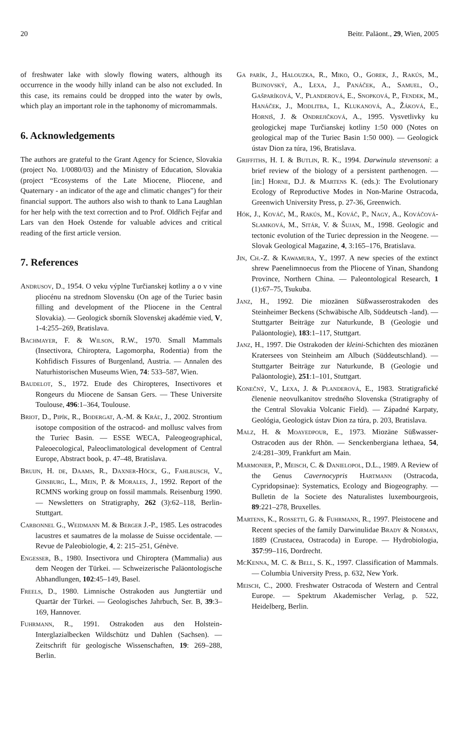20 Beitr. Paläont., 29, Wien, 2005
of freshwater lake with slowly flowing waters, although its occurrence in the woody hilly inland can be also not excluded. In this case, its remains could be dropped into the water by owls, which play an important role in the taphonomy of micromammals.
6. Acknowledgements
The authors are grateful to the Grant Agency for Science, Slovakia (project No. 1/0080/03) and the Ministry of Education, Slovakia (project “Ecosystems of the Late Miocene, Pliocene, and Quaternary - an indicator of the age and climatic changes”) for their financial support. The authors also wish to thank to Lana Laughlan for her help with the text correction and to Prof. Oldřich Fejfar and Lars van den Hoek Ostende for valuable advices and critical reading of the first article version.
7. References
Andrusov, D., 1954. O veku výplne Turčianskej kotliny a o v vine pliocénu na strednom Slovensku (On age of the Turiec basin filling and development of the Pliocene in the Central Slovakia). — Geologick sborník Slovenskej akadémie vied, V, 1-4:255–269, Bratislava.
Bachmayer, F. & Wilson, R.W., 1970. Small Mammals (Insectivora, Chiroptera, Lagomorpha, Rodentia) from the Kohfidisch Fissures of Burgenland, Austria. — Annalen des Naturhistorischen Museums Wien, 74: 533–587, Wien.
Baudelot, S., 1972. Etude des Chiropteres, Insectivores et Rongeurs du Miocene de Sansan Gers. — These Universite Toulouse, 496:1–364, Toulouse.
Briot, D., Pipík, R., Bodergat, A.-M. & Kráľ, J., 2002. Strontium isotope composition of the ostracod- and mollusc valves from the Turiec Basin. — ESSE WECA, Paleogeographical, Paleoecological, Paleoclimatological development of Central Europe, Abstract book, p. 47–48, Bratislava.
Bruijn, H. de, Daams, R., Daxner-Höck, G., Fahlbusch, V., Ginsburg, L., Mein, P. & Morales, J., 1992. Report of the RCMNS working group on fossil mammals. Reisenburg 1990. — Newsletters on Stratigraphy, 262 (3):62–118, Berlin-Stuttgart.
Carbonnel G., Weidmann M. & Berger J.-P., 1985. Les ostracodes lacustres et saumatres de la molasse de Suisse occidentale. — Revue de Paleobiologie, 4, 2: 215–251, Génève.
Engesser, B., 1980. Insectivora und Chiroptera (Mammalia) aus dem Neogen der Türkei. — Schweizerische Paläontologische Abhandlungen, 102:45–149, Basel.
Freels, D., 1980. Limnische Ostrakoden aus Jungtertiär und Quartär der Türkei. — Geologisches Jahrbuch, Ser. B, 39:3–169, Hannover.
Fuhrmann, R., 1991. Ostrakoden aus den Holstein-Interglazialbecken Wildschütz und Dahlen (Sachsen). — Zeitschrift für geologische Wissenschaften, 19: 269–288, Berlin.
Ga parík, J., Halouzka, R., Miko, O., Gorek, J., Rakús, M., Bujnovský, A., Lexa, J., Panáček, A., Samuel, O., Gašparíková, V., Planderová, E., Snopková, P., Fendek, M., Hanáček, J., Modlitba, I., Klukanová, A., Žáková, E., Horniš, J. & Ondrejičková, A., 1995. Vysvetlivky ku geologickej mape Turčianskej kotliny 1:50 000 (Notes on geological map of the Turiec Basin 1:50 000). — Geologick ústav Dion za túra, 196, Bratislava.
Griffiths, H. I. & Butlin, R. K., 1994. Darwinula stevensoni: a brief review of the biology of a persistent parthenogen. — [in:] Horne, D.J. & Martens K. (eds.): The Evolutionary Ecology of Reproductive Modes in Non-Marine Ostracoda, Greenwich University Press, p. 27-36, Greenwich.
Hók, J., Kováč, M., Rakús, M., Kováč, P., Nagy, A., Kováčová-Slamková, M., Sitár, V. & Šujan, M., 1998. Geologic and tectonic evolution of the Turiec depression in the Neogene. — Slovak Geological Magazine, 4, 3:165–176, Bratislava.
Jin, Ch.-Z. & Kawamura, Y., 1997. A new species of the extinct shrew Paenelimnoecus from the Pliocene of Yinan, Shandong Province, Northern China. — Paleontological Research, 1 (1):67–75, Tsukuba.
Janz, H., 1992. Die miozänen Süßwasserostrakoden des Steinheimer Beckens (Schwäbische Alb, Süddeutsch -land). — Stuttgarter Beiträge zur Naturkunde, B (Geologie und Paläontologie), 183:1–117, Stuttgart.
Janz, H., 1997. Die Ostrakoden der kleini-Schichten des miozänen Kratersees von Steinheim am Albuch (Süddeutschland). — Stuttgarter Beiträge zur Naturkunde, B (Geologie und Paläontologie), 251:1–101, Stuttgart.
Konečný, V., Lexa, J. & Planderová, E., 1983. Stratigrafické členenie neovulkanitov stredného Slovenska (Stratigraphy of the Central Slovakia Volcanic Field). — Západné Karpaty, Geológia, Geologick ústav Dion za túra, p. 203, Bratislava.
Malz, H. & Moayedpour, E., 1973. Miozäne Süßwasser-Ostracoden aus der Rhön. — Senckenbergiana lethaea, 54, 2/4:281–309, Frankfurt am Main.
Marmonier, P., Meisch, C. & Danielopol, D.L., 1989. A Review of the Genus Cavernocypris Hartmann (Ostracoda, Cypridopsinae): Systematics, Ecology and Biogeography. — Bulletin de la Societe des Naturalistes luxembourgeois, 89:221–278, Bruxelles.
Martens, K., Rossetti, G. & Fuhrmann, R., 1997. Pleistocene and Recent species of the family Darwinulidae Brady & Norman, 1889 (Crustacea, Ostracoda) in Europe. — Hydrobiologia, 357:99–116, Dordrecht.
McKenna, M. C. & Bell, S. K., 1997. Classification of Mammals. — Columbia University Press, p. 632, New York.
Meisch, C., 2000. Freshwater Ostracoda of Western and Central Europe. — Spektrum Akademischer Verlag, p. 522, Heidelberg, Berlin.